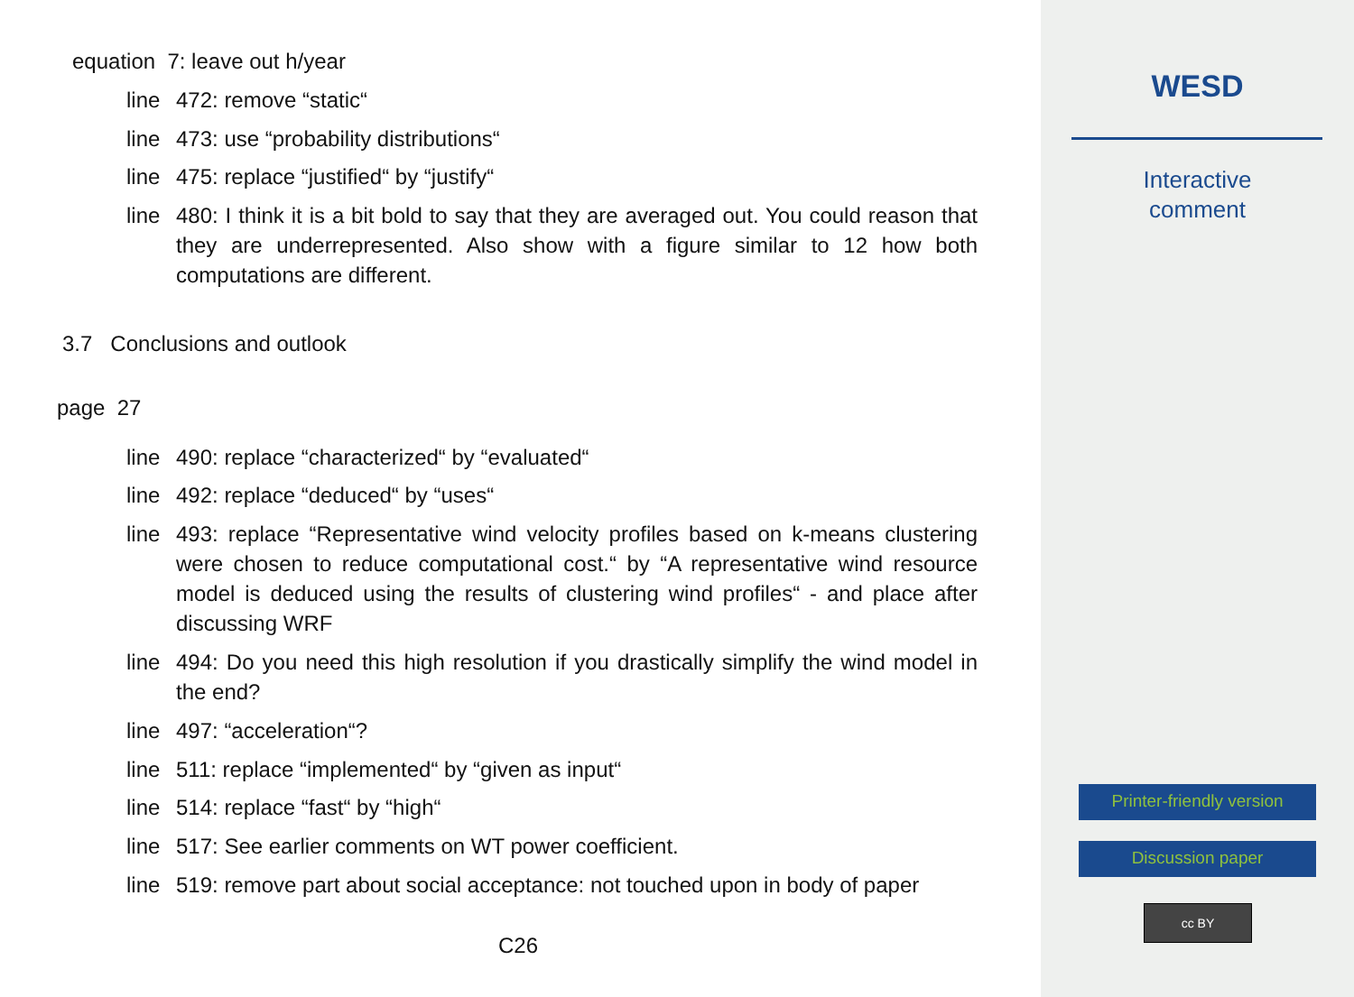equation 7: leave out h/year
line 472: remove “static“
line 473: use “probability distributions“
line 475: replace “justified“ by “justify“
line 480: I think it is a bit bold to say that they are averaged out. You could reason that they are underrepresented. Also show with a figure similar to 12 how both computations are different.
3.7 Conclusions and outlook
page 27
line 490: replace “characterized“ by “evaluated“
line 492: replace “deduced“ by “uses“
line 493: replace “Representative wind velocity profiles based on k-means clustering were chosen to reduce computational cost.“ by “A representative wind resource model is deduced using the results of clustering wind profiles“ - and place after discussing WRF
line 494: Do you need this high resolution if you drastically simplify the wind model in the end?
line 497: “acceleration“?
line 511: replace “implemented“ by “given as input“
line 514: replace “fast“ by “high“
line 517: See earlier comments on WT power coefficient.
line 519: remove part about social acceptance: not touched upon in body of paper
C26
WESD
Interactive
comment
Printer-friendly version
Discussion paper
cc BY